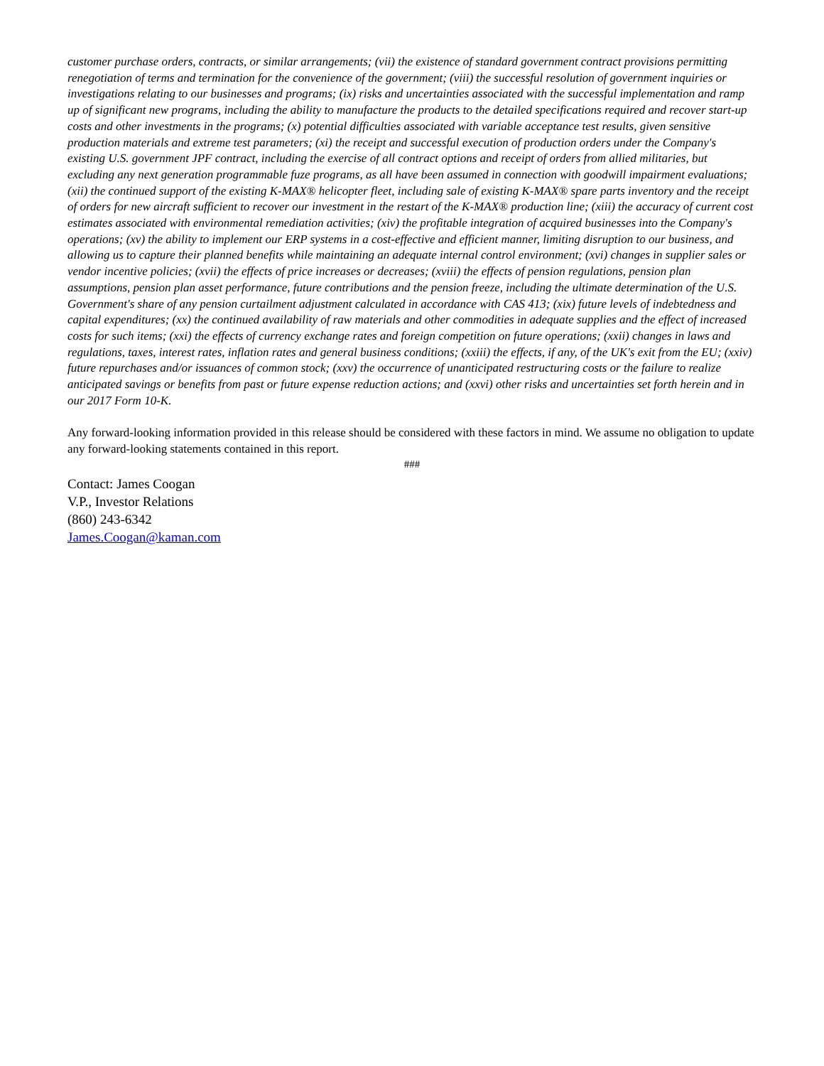customer purchase orders, contracts, or similar arrangements; (vii) the existence of standard government contract provisions permitting renegotiation of terms and termination for the convenience of the government; (viii) the successful resolution of government inquiries or investigations relating to our businesses and programs; (ix) risks and uncertainties associated with the successful implementation and ramp up of significant new programs, including the ability to manufacture the products to the detailed specifications required and recover start-up costs and other investments in the programs; (x) potential difficulties associated with variable acceptance test results, given sensitive production materials and extreme test parameters; (xi) the receipt and successful execution of production orders under the Company's existing U.S. government JPF contract, including the exercise of all contract options and receipt of orders from allied militaries, but excluding any next generation programmable fuze programs, as all have been assumed in connection with goodwill impairment evaluations; (xii) the continued support of the existing K-MAX® helicopter fleet, including sale of existing K-MAX® spare parts inventory and the receipt of orders for new aircraft sufficient to recover our investment in the restart of the K-MAX® production line; (xiii) the accuracy of current cost estimates associated with environmental remediation activities; (xiv) the profitable integration of acquired businesses into the Company's operations; (xv) the ability to implement our ERP systems in a cost-effective and efficient manner, limiting disruption to our business, and allowing us to capture their planned benefits while maintaining an adequate internal control environment; (xvi) changes in supplier sales or vendor incentive policies; (xvii) the effects of price increases or decreases; (xviii) the effects of pension regulations, pension plan assumptions, pension plan asset performance, future contributions and the pension freeze, including the ultimate determination of the U.S. Government's share of any pension curtailment adjustment calculated in accordance with CAS 413; (xix) future levels of indebtedness and capital expenditures; (xx) the continued availability of raw materials and other commodities in adequate supplies and the effect of increased costs for such items; (xxi) the effects of currency exchange rates and foreign competition on future operations; (xxii) changes in laws and regulations, taxes, interest rates, inflation rates and general business conditions; (xxiii) the effects, if any, of the UK's exit from the EU; (xxiv) future repurchases and/or issuances of common stock; (xxv) the occurrence of unanticipated restructuring costs or the failure to realize anticipated savings or benefits from past or future expense reduction actions; and (xxvi) other risks and uncertainties set forth herein and in our 2017 Form 10-K.
Any forward-looking information provided in this release should be considered with these factors in mind. We assume no obligation to update any forward-looking statements contained in this report.
###
Contact: James Coogan
V.P., Investor Relations
(860) 243-6342
James.Coogan@kaman.com